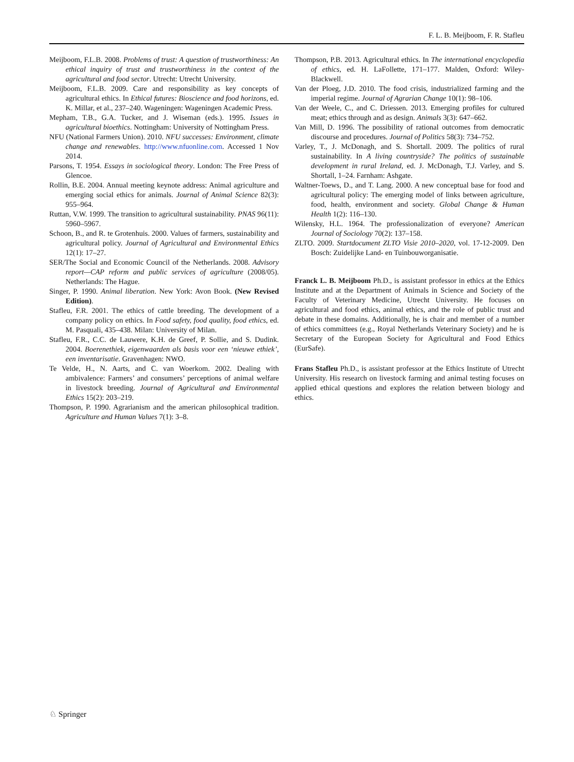F. L. B. Meijboom, F. R. Stafleu
Meijboom, F.L.B. 2008. Problems of trust: A question of trustworthiness: An ethical inquiry of trust and trustworthiness in the context of the agricultural and food sector. Utrecht: Utrecht University.
Meijboom, F.L.B. 2009. Care and responsibility as key concepts of agricultural ethics. In Ethical futures: Bioscience and food horizons, ed. K. Millar, et al., 237–240. Wageningen: Wageningen Academic Press.
Mepham, T.B., G.A. Tucker, and J. Wiseman (eds.). 1995. Issues in agricultural bioethics. Nottingham: University of Nottingham Press.
NFU (National Farmers Union). 2010. NFU successes: Environment, climate change and renewables. http://www.nfuonline.com. Accessed 1 Nov 2014.
Parsons, T. 1954. Essays in sociological theory. London: The Free Press of Glencoe.
Rollin, B.E. 2004. Annual meeting keynote address: Animal agriculture and emerging social ethics for animals. Journal of Animal Science 82(3): 955–964.
Ruttan, V.W. 1999. The transition to agricultural sustainability. PNAS 96(11): 5960–5967.
Schoon, B., and R. te Grotenhuis. 2000. Values of farmers, sustainability and agricultural policy. Journal of Agricultural and Environmental Ethics 12(1): 17–27.
SER/The Social and Economic Council of the Netherlands. 2008. Advisory report—CAP reform and public services of agriculture (2008/05). Netherlands: The Hague.
Singer, P. 1990. Animal liberation. New York: Avon Book. (New Revised Edition).
Stafleu, F.R. 2001. The ethics of cattle breeding. The development of a company policy on ethics. In Food safety, food quality, food ethics, ed. M. Pasquali, 435–438. Milan: University of Milan.
Stafleu, F.R., C.C. de Lauwere, K.H. de Greef, P. Sollie, and S. Dudink. 2004. Boerenethiek, eigenwaarden als basis voor een ‘nieuwe ethiek’, een inventarisatie. Gravenhagen: NWO.
Te Velde, H., N. Aarts, and C. van Woerkom. 2002. Dealing with ambivalence: Farmers’ and consumers’ perceptions of animal welfare in livestock breeding. Journal of Agricultural and Environmental Ethics 15(2): 203–219.
Thompson, P. 1990. Agrarianism and the american philosophical tradition. Agriculture and Human Values 7(1): 3–8.
Thompson, P.B. 2013. Agricultural ethics. In The international encyclopedia of ethics, ed. H. LaFollette, 171–177. Malden, Oxford: Wiley-Blackwell.
Van der Ploeg, J.D. 2010. The food crisis, industrialized farming and the imperial regime. Journal of Agrarian Change 10(1): 98–106.
Van der Weele, C., and C. Driessen. 2013. Emerging profiles for cultured meat; ethics through and as design. Animals 3(3): 647–662.
Van Mill, D. 1996. The possibility of rational outcomes from democratic discourse and procedures. Journal of Politics 58(3): 734–752.
Varley, T., J. McDonagh, and S. Shortall. 2009. The politics of rural sustainability. In A living countryside? The politics of sustainable development in rural Ireland, ed. J. McDonagh, T.J. Varley, and S. Shortall, 1–24. Farnham: Ashgate.
Waltner-Toews, D., and T. Lang. 2000. A new conceptual base for food and agricultural policy: The emerging model of links between agriculture, food, health, environment and society. Global Change & Human Health 1(2): 116–130.
Wilensky, H.L. 1964. The professionalization of everyone? American Journal of Sociology 70(2): 137–158.
ZLTO. 2009. Startdocument ZLTO Visie 2010–2020, vol. 17-12-2009. Den Bosch: Zuidelijke Land- en Tuinbouworganisatie.
Franck L. B. Meijboom Ph.D., is assistant professor in ethics at the Ethics Institute and at the Department of Animals in Science and Society of the Faculty of Veterinary Medicine, Utrecht University. He focuses on agricultural and food ethics, animal ethics, and the role of public trust and debate in these domains. Additionally, he is chair and member of a number of ethics committees (e.g., Royal Netherlands Veterinary Society) and he is Secretary of the European Society for Agricultural and Food Ethics (EurSafe).
Frans Stafleu Ph.D., is assistant professor at the Ethics Institute of Utrecht University. His research on livestock farming and animal testing focuses on applied ethical questions and explores the relation between biology and ethics.
♘ Springer